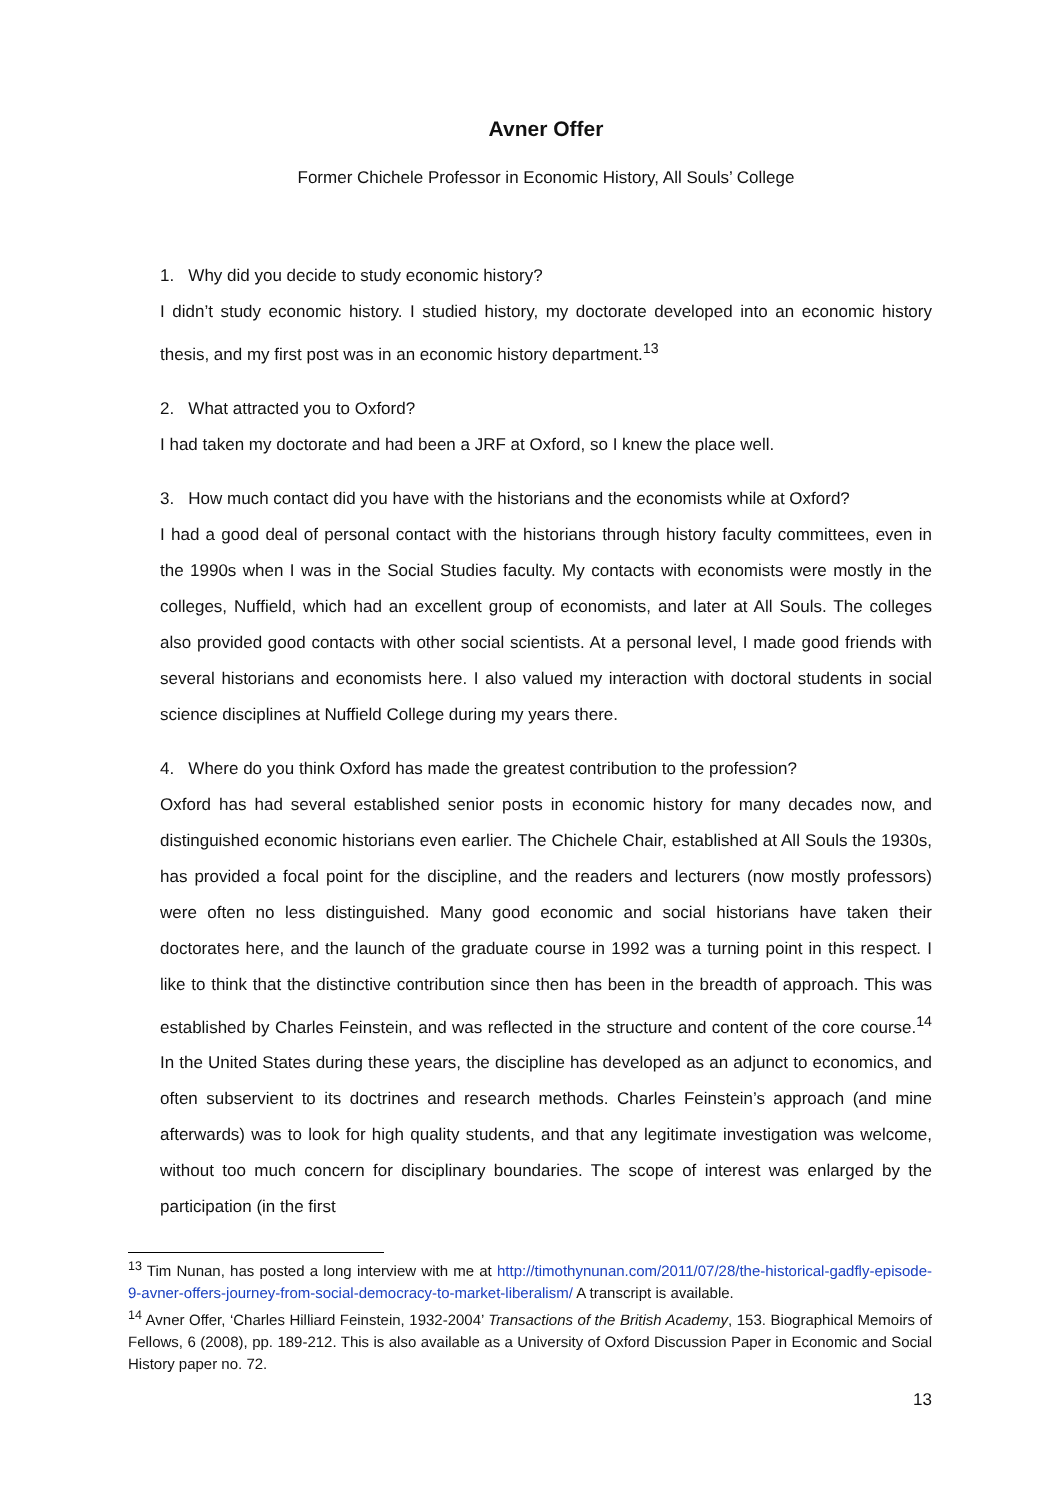Avner Offer
Former Chichele Professor in Economic History, All Souls’ College
1. Why did you decide to study economic history?
I didn’t study economic history. I studied history, my doctorate developed into an economic history thesis, and my first post was in an economic history department.<sup>13</sup>
2. What attracted you to Oxford?
I had taken my doctorate and had been a JRF at Oxford, so I knew the place well.
3. How much contact did you have with the historians and the economists while at Oxford?
I had a good deal of personal contact with the historians through history faculty committees, even in the 1990s when I was in the Social Studies faculty. My contacts with economists were mostly in the colleges, Nuffield, which had an excellent group of economists, and later at All Souls. The colleges also provided good contacts with other social scientists. At a personal level, I made good friends with several historians and economists here. I also valued my interaction with doctoral students in social science disciplines at Nuffield College during my years there.
4. Where do you think Oxford has made the greatest contribution to the profession?
Oxford has had several established senior posts in economic history for many decades now, and distinguished economic historians even earlier. The Chichele Chair, established at All Souls the 1930s, has provided a focal point for the discipline, and the readers and lecturers (now mostly professors) were often no less distinguished. Many good economic and social historians have taken their doctorates here, and the launch of the graduate course in 1992 was a turning point in this respect. I like to think that the distinctive contribution since then has been in the breadth of approach. This was established by Charles Feinstein, and was reflected in the structure and content of the core course.<sup>14</sup> In the United States during these years, the discipline has developed as an adjunct to economics, and often subservient to its doctrines and research methods. Charles Feinstein’s approach (and mine afterwards) was to look for high quality students, and that any legitimate investigation was welcome, without too much concern for disciplinary boundaries. The scope of interest was enlarged by the participation (in the first
<sup>13</sup> Tim Nunan, has posted a long interview with me at http://timothynunan.com/2011/07/28/the-historical-gadfly-episode-9-avner-offers-journey-from-social-democracy-to-market-liberalism/ A transcript is available.
<sup>14</sup> Avner Offer, ‘Charles Hilliard Feinstein, 1932-2004’ Transactions of the British Academy, 153. Biographical Memoirs of Fellows, 6 (2008), pp. 189-212. This is also available as a University of Oxford Discussion Paper in Economic and Social History paper no. 72.
13